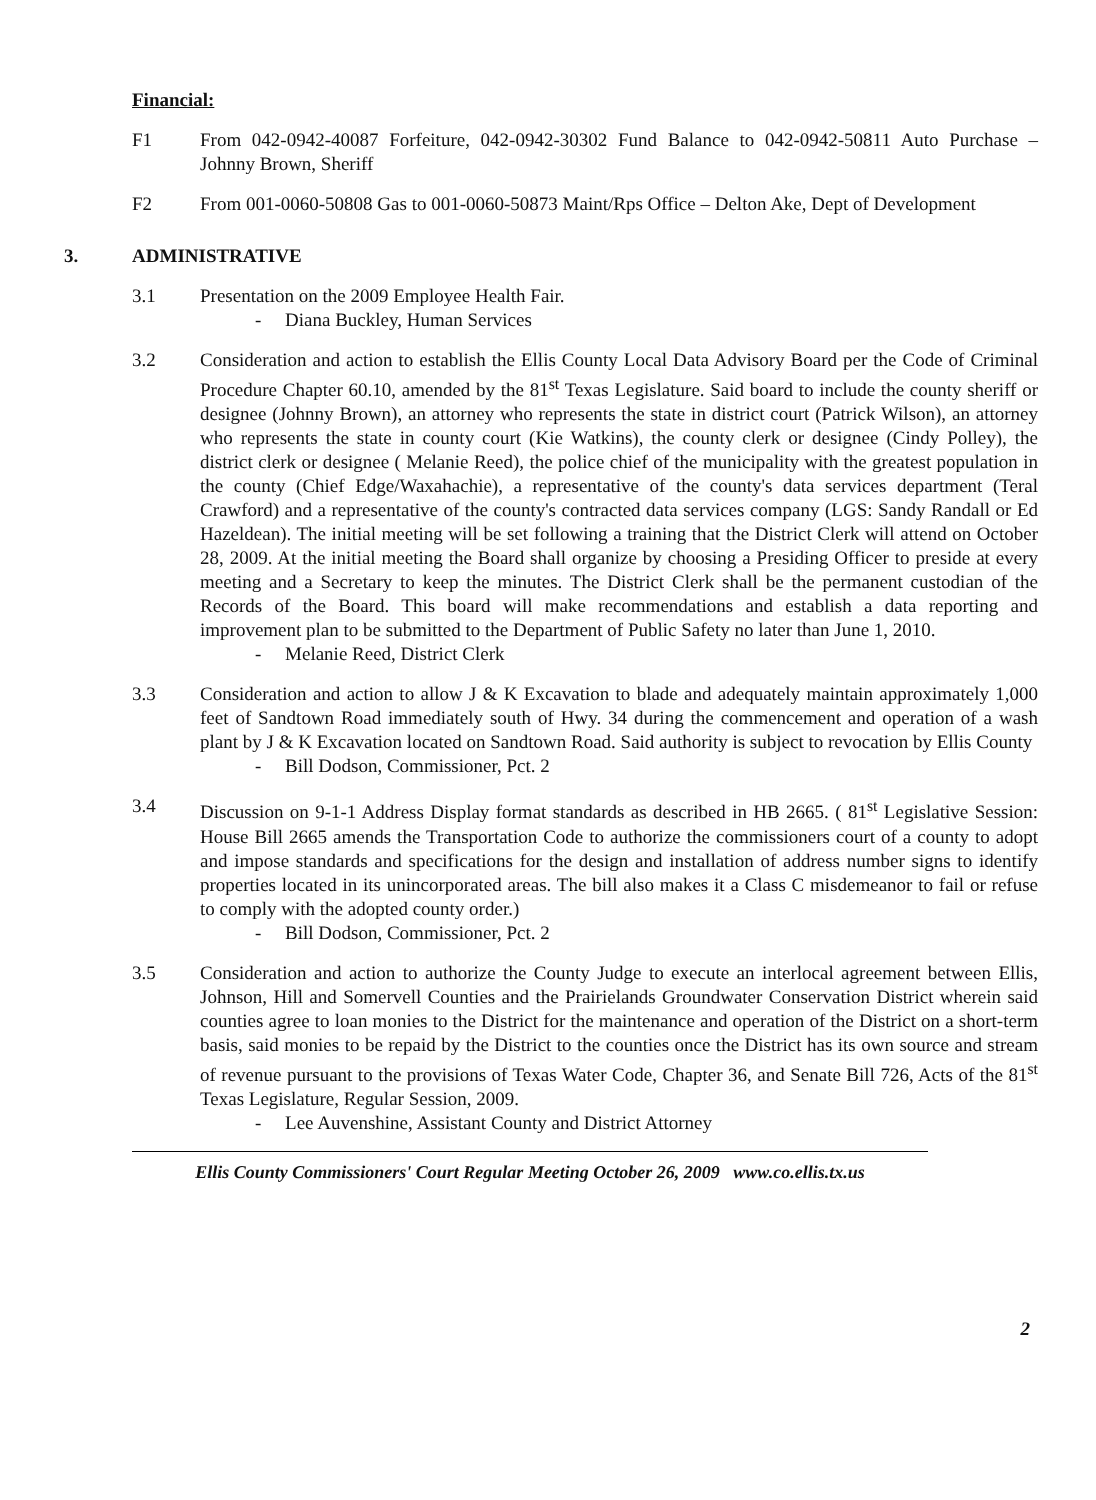Financial:
F1 From 042-0942-40087 Forfeiture, 042-0942-30302 Fund Balance to 042-0942-50811 Auto Purchase – Johnny Brown, Sheriff
F2 From 001-0060-50808 Gas to 001-0060-50873 Maint/Rps Office – Delton Ake, Dept of Development
3. ADMINISTRATIVE
3.1 Presentation on the 2009 Employee Health Fair.
- Diana Buckley, Human Services
3.2 Consideration and action to establish the Ellis County Local Data Advisory Board per the Code of Criminal Procedure Chapter 60.10, amended by the 81<sup>st</sup> Texas Legislature. Said board to include the county sheriff or designee (Johnny Brown), an attorney who represents the state in district court (Patrick Wilson), an attorney who represents the state in county court (Kie Watkins), the county clerk or designee (Cindy Polley), the district clerk or designee ( Melanie Reed), the police chief of the municipality with the greatest population in the county (Chief Edge/Waxahachie), a representative of the county's data services department (Teral Crawford) and a representative of the county's contracted data services company (LGS: Sandy Randall or Ed Hazeldean). The initial meeting will be set following a training that the District Clerk will attend on October 28, 2009. At the initial meeting the Board shall organize by choosing a Presiding Officer to preside at every meeting and a Secretary to keep the minutes. The District Clerk shall be the permanent custodian of the Records of the Board. This board will make recommendations and establish a data reporting and improvement plan to be submitted to the Department of Public Safety no later than June 1, 2010.
- Melanie Reed, District Clerk
3.3 Consideration and action to allow J & K Excavation to blade and adequately maintain approximately 1,000 feet of Sandtown Road immediately south of Hwy. 34 during the commencement and operation of a wash plant by J & K Excavation located on Sandtown Road. Said authority is subject to revocation by Ellis County
- Bill Dodson, Commissioner, Pct. 2
3.4 Discussion on 9-1-1 Address Display format standards as described in HB 2665. ( 81<sup>st</sup> Legislative Session: House Bill 2665 amends the Transportation Code to authorize the commissioners court of a county to adopt and impose standards and specifications for the design and installation of address number signs to identify properties located in its unincorporated areas. The bill also makes it a Class C misdemeanor to fail or refuse to comply with the adopted county order.)
- Bill Dodson, Commissioner, Pct. 2
3.5 Consideration and action to authorize the County Judge to execute an interlocal agreement between Ellis, Johnson, Hill and Somervell Counties and the Prairielands Groundwater Conservation District wherein said counties agree to loan monies to the District for the maintenance and operation of the District on a short-term basis, said monies to be repaid by the District to the counties once the District has its own source and stream of revenue pursuant to the provisions of Texas Water Code, Chapter 36, and Senate Bill 726, Acts of the 81<sup>st</sup> Texas Legislature, Regular Session, 2009.
- Lee Auvenshine, Assistant County and District Attorney
Ellis County Commissioners' Court Regular Meeting October 26, 2009 www.co.ellis.tx.us
2